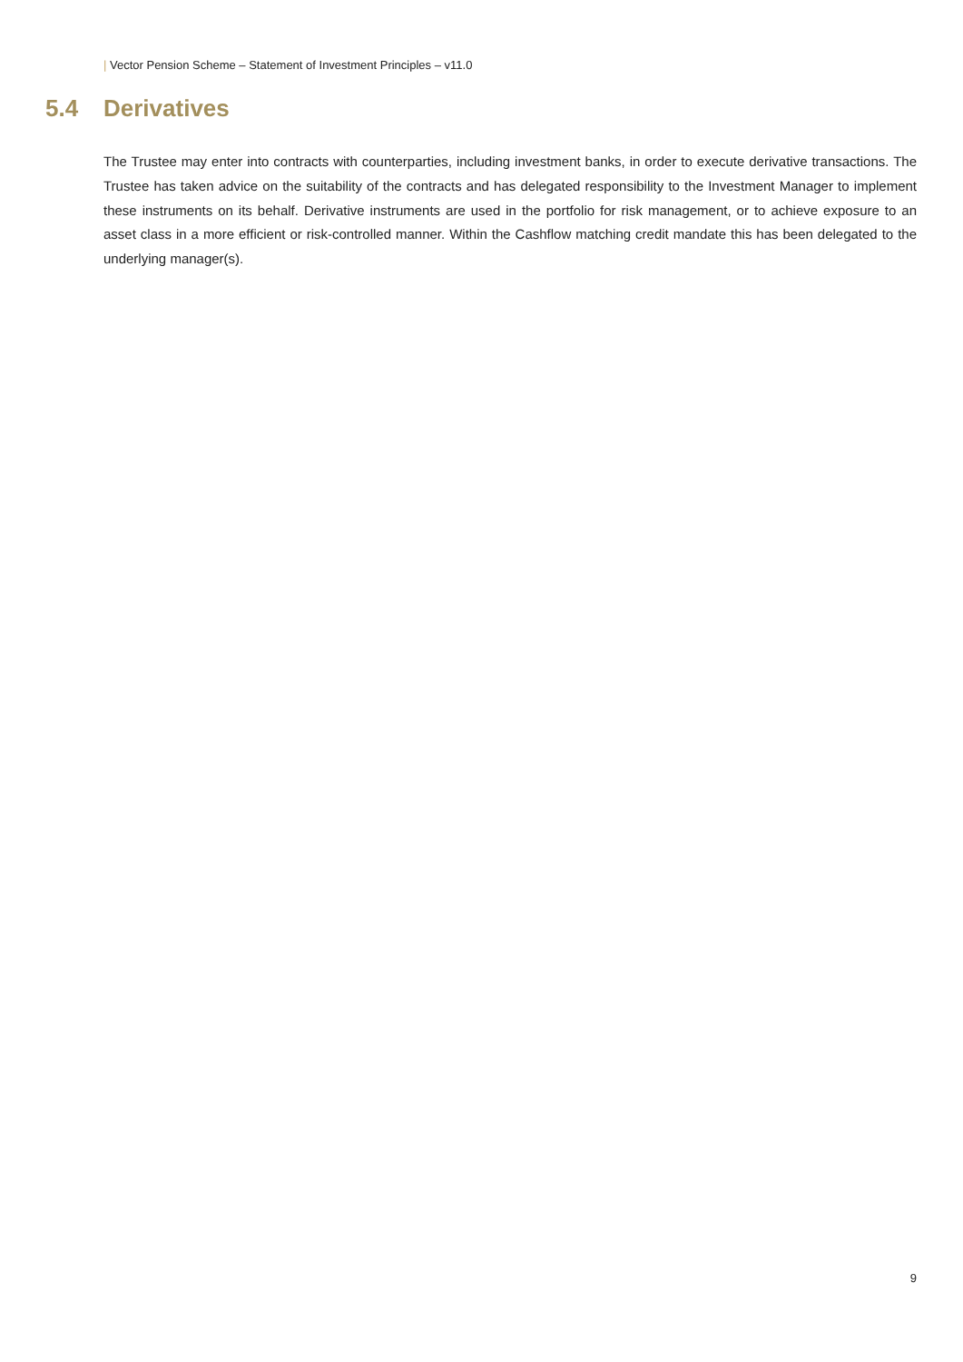| Vector Pension Scheme – Statement of Investment Principles – v11.0
5.4 Derivatives
The Trustee may enter into contracts with counterparties, including investment banks, in order to execute derivative transactions. The Trustee has taken advice on the suitability of the contracts and has delegated responsibility to the Investment Manager to implement these instruments on its behalf. Derivative instruments are used in the portfolio for risk management, or to achieve exposure to an asset class in a more efficient or risk-controlled manner. Within the Cashflow matching credit mandate this has been delegated to the underlying manager(s).
9